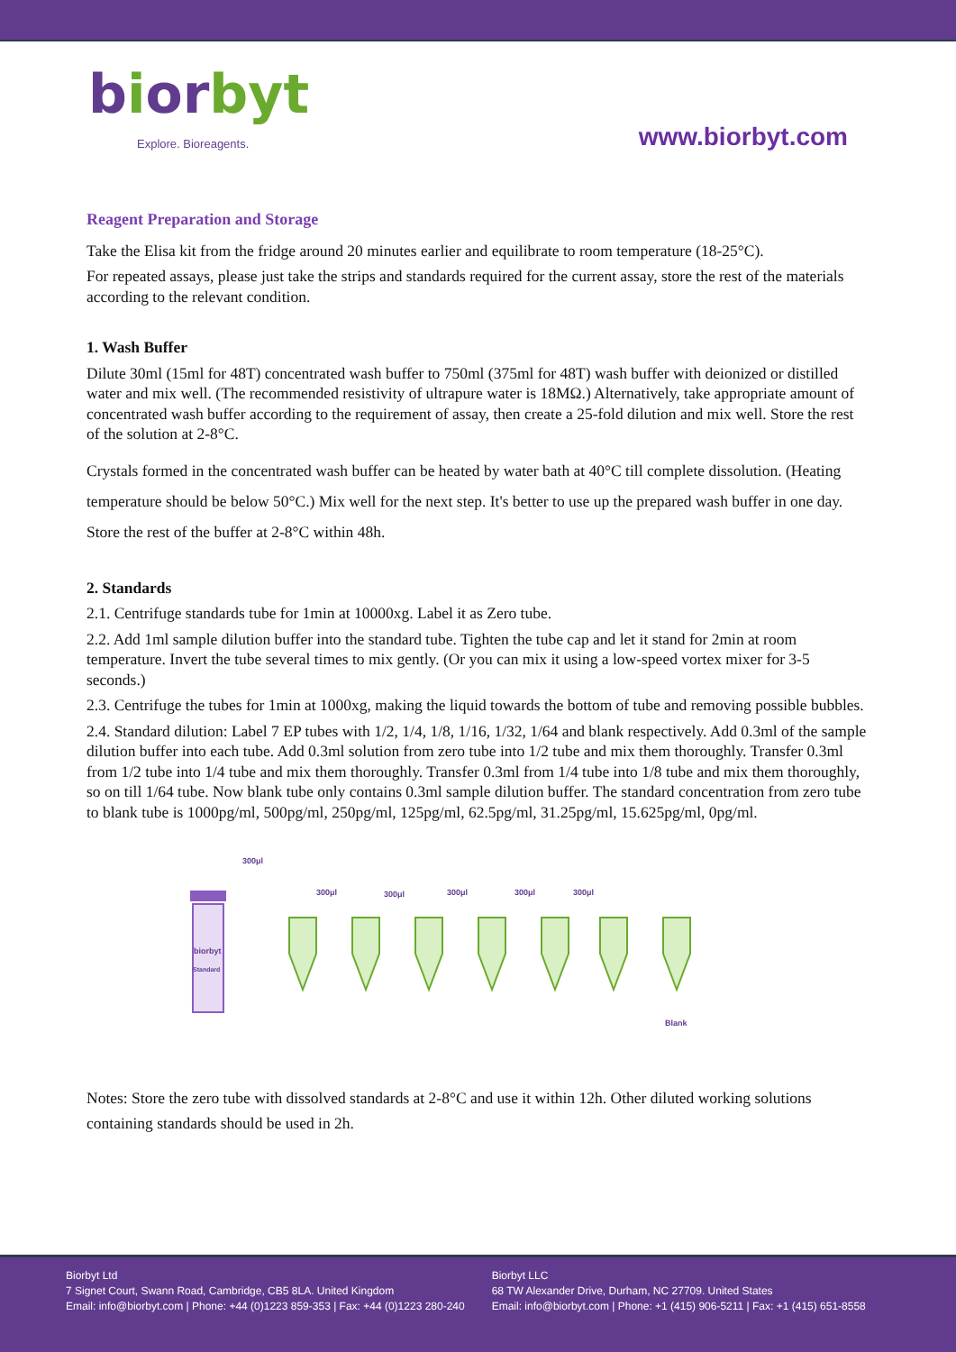biorbyt
Explore. Bioreagents.
www.biorbyt.com
Reagent Preparation and Storage
Take the Elisa kit from the fridge around 20 minutes earlier and equilibrate to room temperature (18-25°C).
For repeated assays, please just take the strips and standards required for the current assay, store the rest of the materials according to the relevant condition.
1. Wash Buffer
Dilute 30ml (15ml for 48T) concentrated wash buffer to 750ml (375ml for 48T) wash buffer with deionized or distilled water and mix well. (The recommended resistivity of ultrapure water is 18MΩ.) Alternatively, take appropriate amount of concentrated wash buffer according to the requirement of assay, then create a 25-fold dilution and mix well. Store the rest of the solution at 2-8°C.
Crystals formed in the concentrated wash buffer can be heated by water bath at 40°C till complete dissolution. (Heating temperature should be below 50°C.) Mix well for the next step. It's better to use up the prepared wash buffer in one day. Store the rest of the buffer at 2-8°C within 48h.
2. Standards
2.1. Centrifuge standards tube for 1min at 10000xg. Label it as Zero tube.
2.2. Add 1ml sample dilution buffer into the standard tube. Tighten the tube cap and let it stand for 2min at room temperature. Invert the tube several times to mix gently. (Or you can mix it using a low-speed vortex mixer for 3-5 seconds.)
2.3. Centrifuge the tubes for 1min at 1000xg, making the liquid towards the bottom of tube and removing possible bubbles.
2.4. Standard dilution: Label 7 EP tubes with 1/2, 1/4, 1/8, 1/16, 1/32, 1/64 and blank respectively. Add 0.3ml of the sample dilution buffer into each tube. Add 0.3ml solution from zero tube into 1/2 tube and mix them thoroughly. Transfer 0.3ml from 1/2 tube into 1/4 tube and mix them thoroughly. Transfer 0.3ml from 1/4 tube into 1/8 tube and mix them thoroughly, so on till 1/64 tube. Now blank tube only contains 0.3ml sample dilution buffer. The standard concentration from zero tube to blank tube is 1000pg/ml, 500pg/ml, 250pg/ml, 125pg/ml, 62.5pg/ml, 31.25pg/ml, 15.625pg/ml, 0pg/ml.
biorbyt
Standard
300μl
300μl
300μl
300μl
300μl
300μl
Blank
Notes: Store the zero tube with dissolved standards at 2-8°C and use it within 12h. Other diluted working solutions containing standards should be used in 2h.
Biorbyt Ltd
7 Signet Court, Swann Road, Cambridge, CB5 8LA. United Kingdom
Email: info@biorbyt.com | Phone: +44 (0)1223 859-353 | Fax: +44 (0)1223 280-240
Biorbyt LLC
68 TW Alexander Drive, Durham, NC 27709. United States
Email: info@biorbyt.com | Phone: +1 (415) 906-5211 | Fax: +1 (415) 651-8558